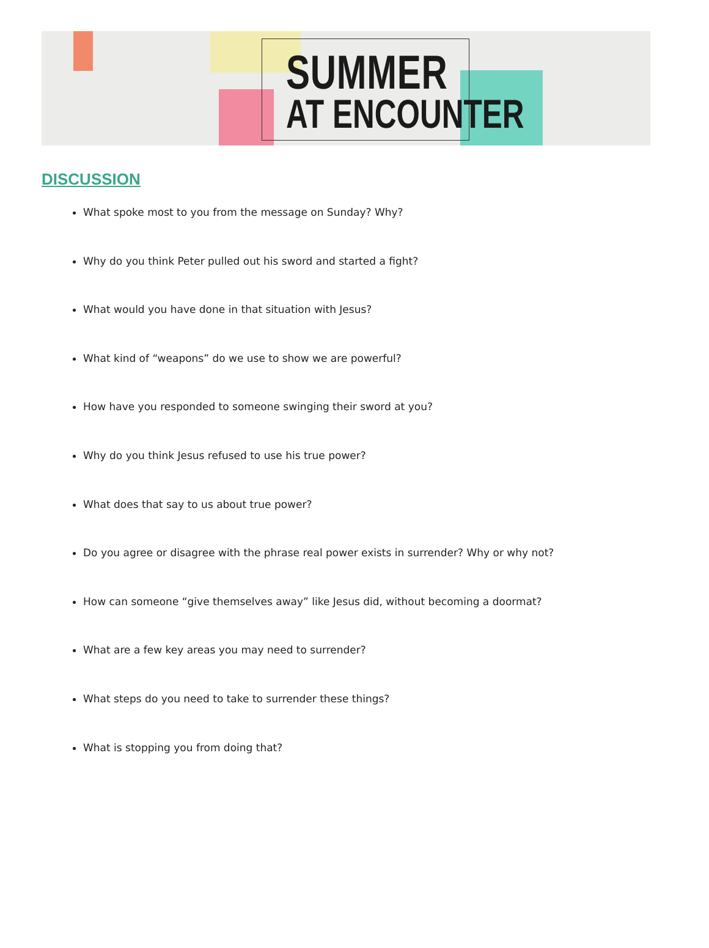SUMMER
AT ENCOUNTER
DISCUSSION
What spoke most to you from the message on Sunday? Why?
Why do you think Peter pulled out his sword and started a fight?
What would you have done in that situation with Jesus?
What kind of “weapons” do we use to show we are powerful?
How have you responded to someone swinging their sword at you?
Why do you think Jesus refused to use his true power?
What does that say to us about true power?
Do you agree or disagree with the phrase real power exists in surrender? Why or why not?
How can someone “give themselves away” like Jesus did, without becoming a doormat?
What are a few key areas you may need to surrender?
What steps do you need to take to surrender these things?
What is stopping you from doing that?